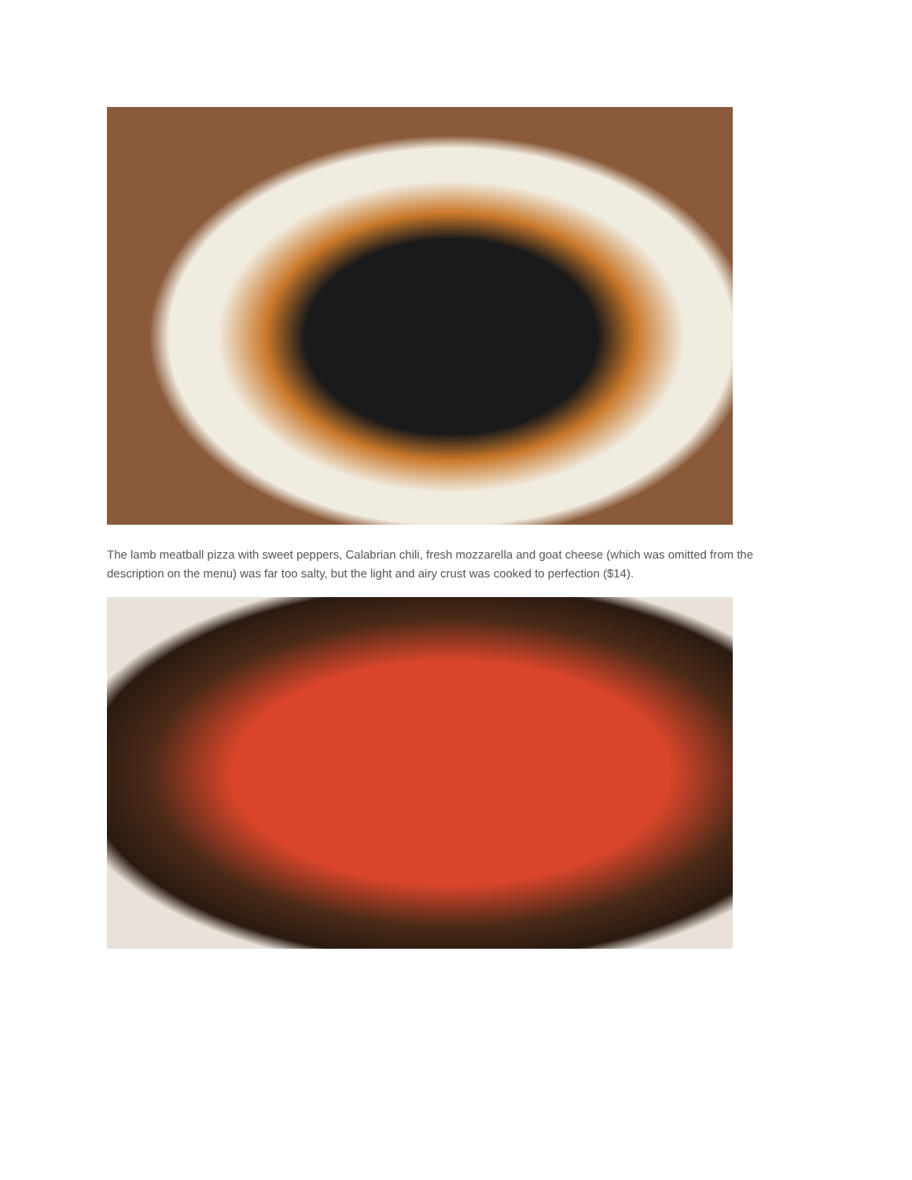The lamb meatball pizza with sweet peppers, Calabrian chili, fresh mozzarella and goat cheese (which was omitted from the description on the menu) was far too salty, but the light and airy crust was cooked to perfection ($14).